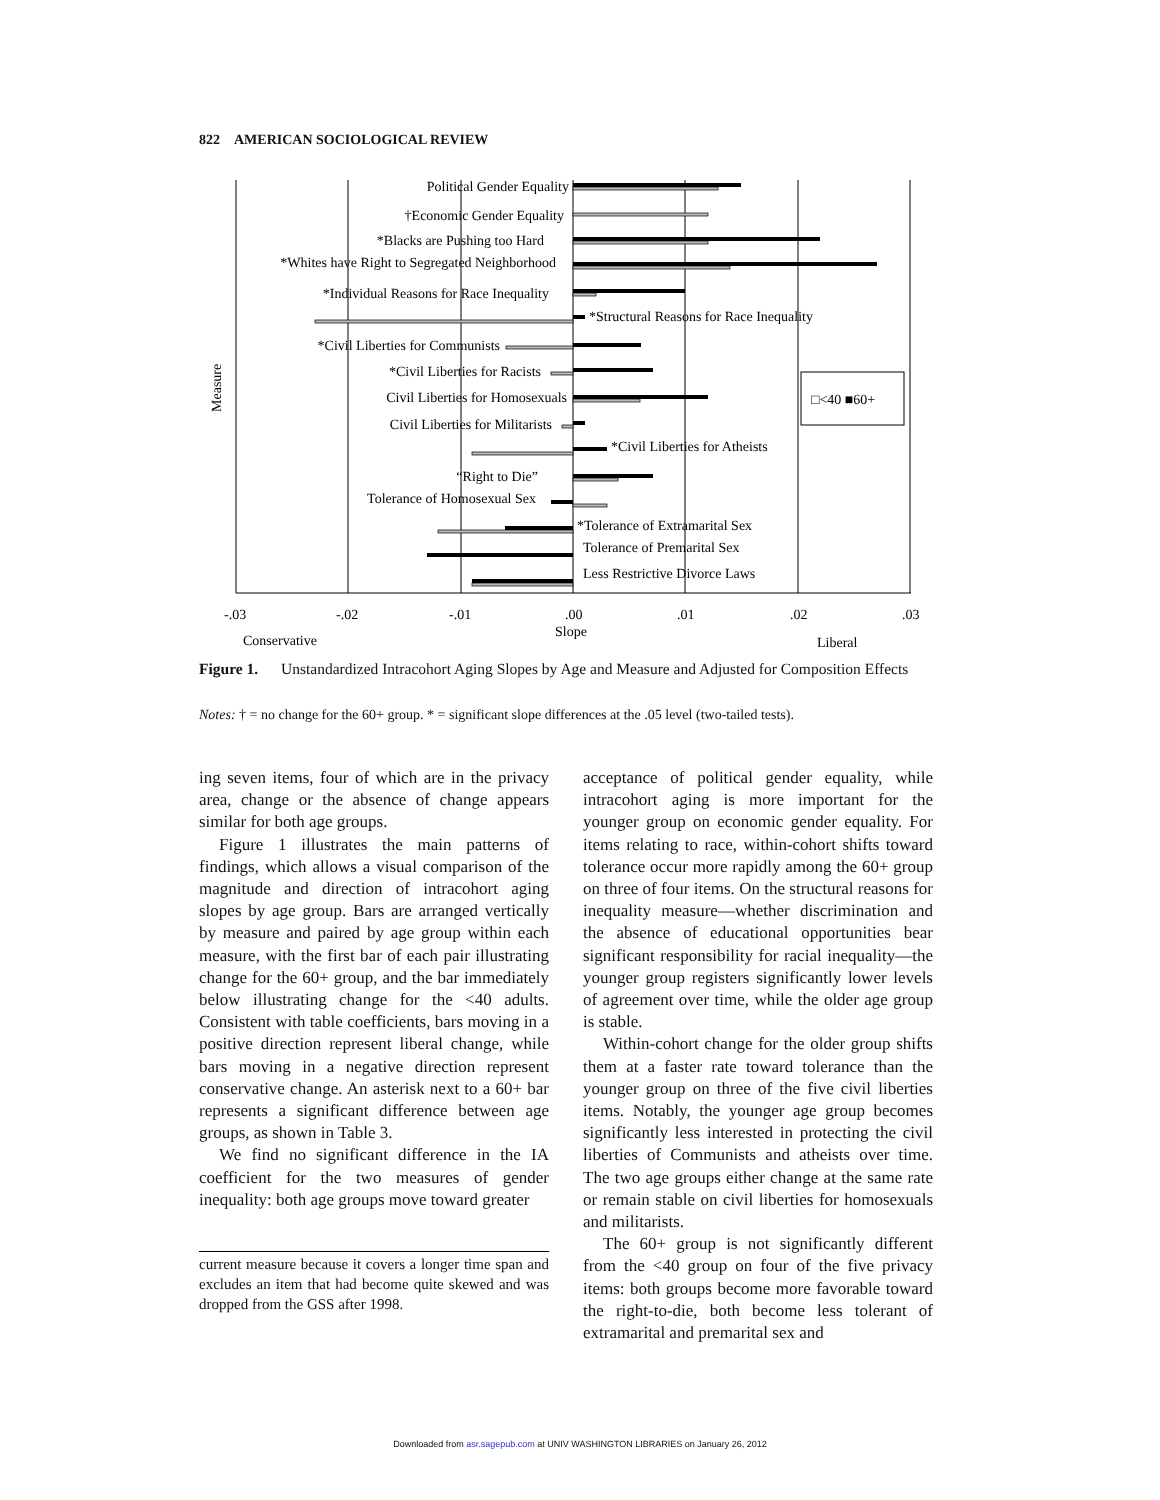822 AMERICAN SOCIOLOGICAL REVIEW
Political Gender Equality
†Economic Gender Equality
*Blacks are Pushing too Hard
*Whites have Right to Segregated Neighborhood
*Individual Reasons for Race Inequality
*Civil Liberties for Communists
*Civil Liberties for Racists
Civil Liberties for Homosexuals
Civil Liberties for Militarists
“Right to Die”
Tolerance of Homosexual Sex
*Structural Reasons for Race Inequality
*Civil Liberties for Atheists
*Tolerance of Extramarital Sex
Tolerance of Premarital Sex
Less Restrictive Divorce Laws
□<40 ■60+
-.03
-.02
-.01
.00
.01
.02
.03
Conservative
Slope
Liberal
Measure
Figure 1. Unstandardized Intracohort Aging Slopes by Age and Measure and Adjusted for Composition Effects
Notes: † = no change for the 60+ group. * = significant slope differences at the .05 level (two-tailed tests).
ing seven items, four of which are in the privacy area, change or the absence of change appears similar for both age groups.
Figure 1 illustrates the main patterns of findings, which allows a visual comparison of the magnitude and direction of intracohort aging slopes by age group. Bars are arranged vertically by measure and paired by age group within each measure, with the first bar of each pair illustrating change for the 60+ group, and the bar immediately below illustrating change for the <40 adults. Consistent with table coefficients, bars moving in a positive direction represent liberal change, while bars moving in a negative direction represent conservative change. An asterisk next to a 60+ bar represents a significant difference between age groups, as shown in Table 3.
We find no significant difference in the IA coefficient for the two measures of gender inequality: both age groups move toward greater
current measure because it covers a longer time span and excludes an item that had become quite skewed and was dropped from the GSS after 1998.
acceptance of political gender equality, while intracohort aging is more important for the younger group on economic gender equality. For items relating to race, within-cohort shifts toward tolerance occur more rapidly among the 60+ group on three of four items. On the structural reasons for inequality measure—whether discrimination and the absence of educational opportunities bear significant responsibility for racial inequality—the younger group registers significantly lower levels of agreement over time, while the older age group is stable.
Within-cohort change for the older group shifts them at a faster rate toward tolerance than the younger group on three of the five civil liberties items. Notably, the younger age group becomes significantly less interested in protecting the civil liberties of Communists and atheists over time. The two age groups either change at the same rate or remain stable on civil liberties for homosexuals and militarists.
The 60+ group is not significantly different from the <40 group on four of the five privacy items: both groups become more favorable toward the right-to-die, both become less tolerant of extramarital and premarital sex and
Downloaded from asr.sagepub.com at UNIV WASHINGTON LIBRARIES on January 26, 2012